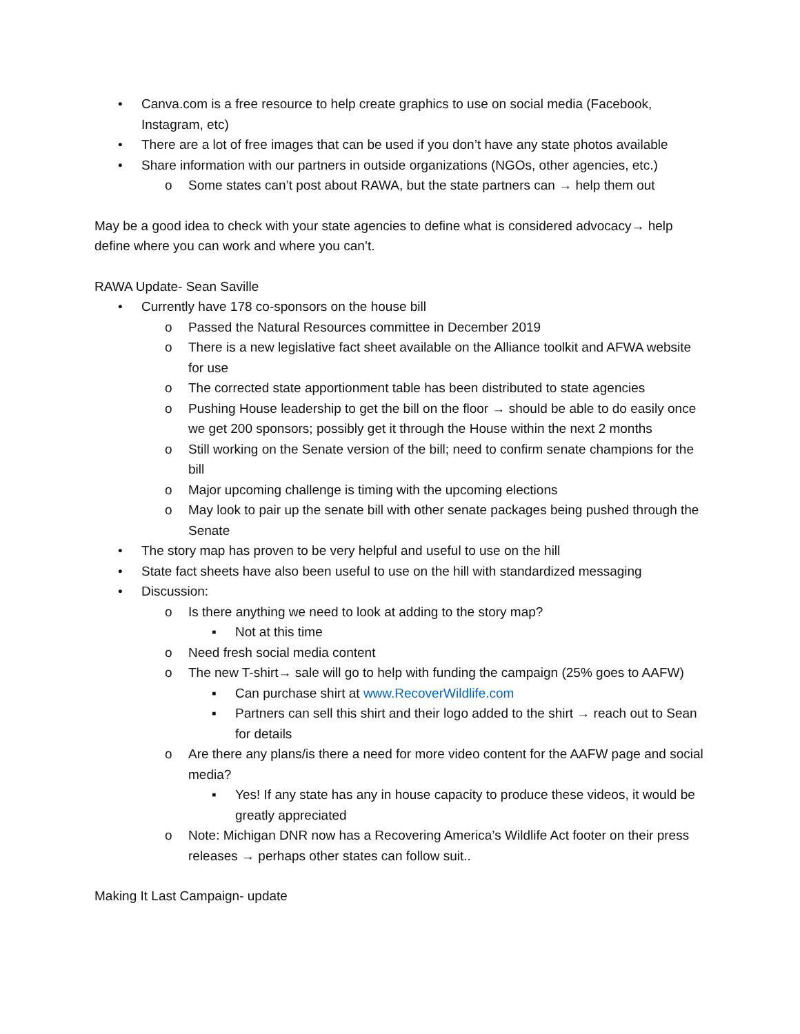• Canva.com is a free resource to help create graphics to use on social media (Facebook, Instagram, etc)
• There are a lot of free images that can be used if you don’t have any state photos available
• Share information with our partners in outside organizations (NGOs, other agencies, etc.)
o Some states can’t post about RAWA, but the state partners can → help them out
May be a good idea to check with your state agencies to define what is considered advocacy→ help define where you can work and where you can’t.
RAWA Update- Sean Saville
• Currently have 178 co-sponsors on the house bill
o Passed the Natural Resources committee in December 2019
o There is a new legislative fact sheet available on the Alliance toolkit and AFWA website for use
o The corrected state apportionment table has been distributed to state agencies
o Pushing House leadership to get the bill on the floor → should be able to do easily once we get 200 sponsors; possibly get it through the House within the next 2 months
o Still working on the Senate version of the bill; need to confirm senate champions for the bill
o Major upcoming challenge is timing with the upcoming elections
o May look to pair up the senate bill with other senate packages being pushed through the Senate
• The story map has proven to be very helpful and useful to use on the hill
• State fact sheets have also been useful to use on the hill with standardized messaging
• Discussion:
o Is there anything we need to look at adding to the story map?
▪ Not at this time
o Need fresh social media content
o The new T-shirt→ sale will go to help with funding the campaign (25% goes to AAFW)
▪ Can purchase shirt at www.RecoverWildlife.com
▪ Partners can sell this shirt and their logo added to the shirt → reach out to Sean for details
o Are there any plans/is there a need for more video content for the AAFW page and social media?
▪ Yes! If any state has any in house capacity to produce these videos, it would be greatly appreciated
o Note: Michigan DNR now has a Recovering America’s Wildlife Act footer on their press releases → perhaps other states can follow suit..
Making It Last Campaign- update